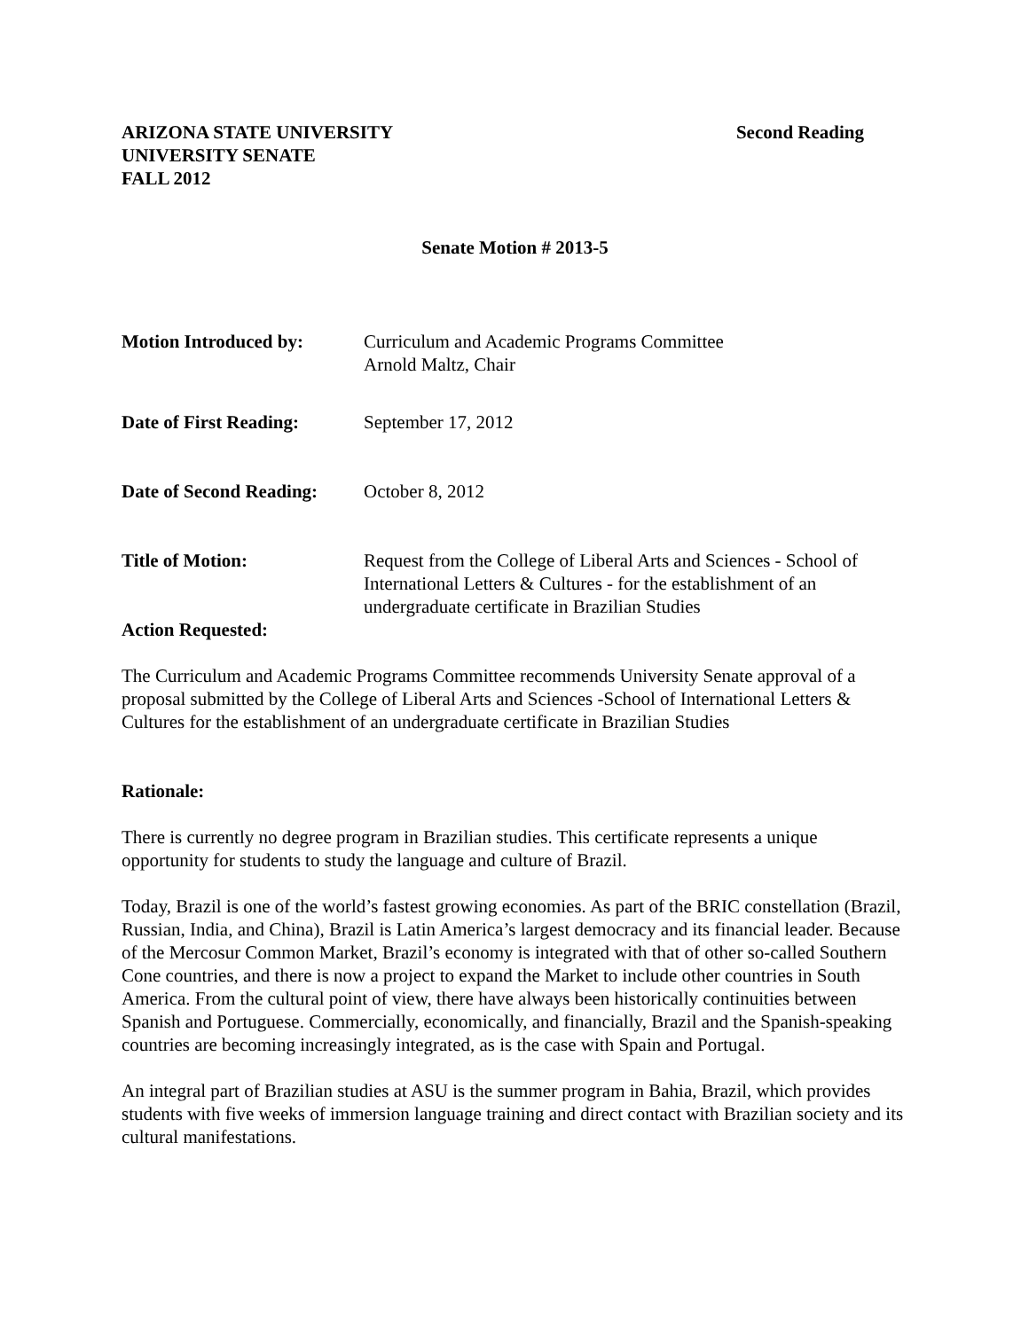ARIZONA STATE UNIVERSITY
UNIVERSITY SENATE
FALL 2012
Second Reading
Senate Motion # 2013-5
Motion Introduced by: Curriculum and Academic Programs Committee
Arnold Maltz, Chair
Date of First Reading:
September 17, 2012
Date of Second Reading:
October 8, 2012
Title of Motion: Request from the College of Liberal Arts and Sciences - School of International Letters & Cultures - for the establishment of an undergraduate certificate in Brazilian Studies
Action Requested:
The Curriculum and Academic Programs Committee recommends University Senate approval of a proposal submitted by the College of Liberal Arts and Sciences -School of International Letters & Cultures for the establishment of an undergraduate certificate in Brazilian Studies
Rationale:
There is currently no degree program in Brazilian studies. This certificate represents a unique opportunity for students to study the language and culture of Brazil.
Today, Brazil is one of the world’s fastest growing economies. As part of the BRIC constellation (Brazil, Russian, India, and China), Brazil is Latin America’s largest democracy and its financial leader. Because of the Mercosur Common Market, Brazil’s economy is integrated with that of other so-called Southern Cone countries, and there is now a project to expand the Market to include other countries in South America. From the cultural point of view, there have always been historically continuities between Spanish and Portuguese. Commercially, economically, and financially, Brazil and the Spanish-speaking countries are becoming increasingly integrated, as is the case with Spain and Portugal.
An integral part of Brazilian studies at ASU is the summer program in Bahia, Brazil, which provides students with five weeks of immersion language training and direct contact with Brazilian society and its cultural manifestations.